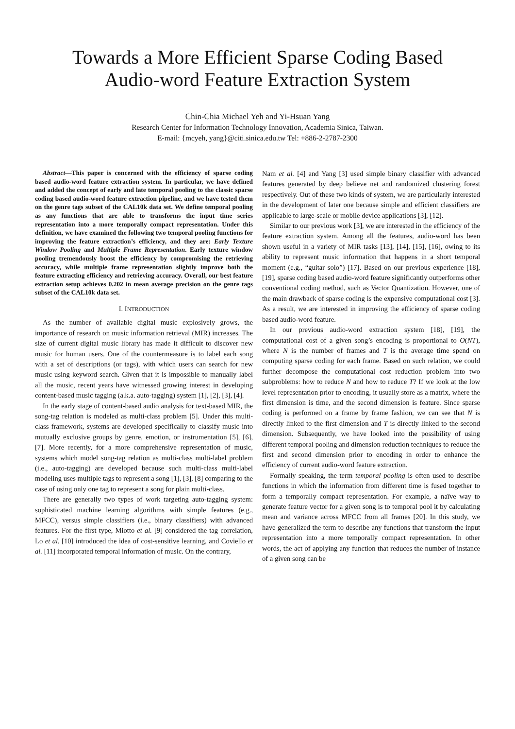Towards a More Efficient Sparse Coding Based
Audio-word Feature Extraction System
Chin-Chia Michael Yeh and Yi-Hsuan Yang
Research Center for Information Technology Innovation, Academia Sinica, Taiwan.
E-mail: {mcyeh, yang}@citi.sinica.edu.tw Tel: +886-2-2787-2300
Abstract—This paper is concerned with the efficiency of sparse coding based audio-word feature extraction system. In particular, we have defined and added the concept of early and late temporal pooling to the classic sparse coding based audio-word feature extraction pipeline, and we have tested them on the genre tags subset of the CAL10k data set. We define temporal pooling as any functions that are able to transforms the input time series representation into a more temporally compact representation. Under this definition, we have examined the following two temporal pooling functions for improving the feature extraction’s efficiency, and they are: Early Texture Window Pooling and Multiple Frame Representation. Early texture window pooling tremendously boost the efficiency by compromising the retrieving accuracy, while multiple frame representation slightly improve both the feature extracting efficiency and retrieving accuracy. Overall, our best feature extraction setup achieves 0.202 in mean average precision on the genre tags subset of the CAL10k data set.
I. INTRODUCTION
As the number of available digital music explosively grows, the importance of research on music information retrieval (MIR) increases. The size of current digital music library has made it difficult to discover new music for human users. One of the countermeasure is to label each song with a set of descriptions (or tags), with which users can search for new music using keyword search. Given that it is impossible to manually label all the music, recent years have witnessed growing interest in developing content-based music tagging (a.k.a. auto-tagging) system [1], [2], [3], [4].
In the early stage of content-based audio analysis for text-based MIR, the song-tag relation is modeled as multi-class problem [5]. Under this multi-class framework, systems are developed specifically to classify music into mutually exclusive groups by genre, emotion, or instrumentation [5], [6], [7]. More recently, for a more comprehensive representation of music, systems which model song-tag relation as multi-class multi-label problem (i.e., auto-tagging) are developed because such multi-class multi-label modeling uses multiple tags to represent a song [1], [3], [8] comparing to the case of using only one tag to represent a song for plain multi-class.
There are generally two types of work targeting auto-tagging system: sophisticated machine learning algorithms with simple features (e.g., MFCC), versus simple classifiers (i.e., binary classifiers) with advanced features. For the first type, Miotto et al. [9] considered the tag correlation, Lo et al. [10] introduced the idea of cost-sensitive learning, and Coviello et al. [11] incorporated temporal information of music. On the contrary,
Nam et al. [4] and Yang [3] used simple binary classifier with advanced features generated by deep believe net and randomized clustering forest respectively. Out of these two kinds of system, we are particularly interested in the development of later one because simple and efficient classifiers are applicable to large-scale or mobile device applications [3], [12].
Similar to our previous work [3], we are interested in the efficiency of the feature extraction system. Among all the features, audio-word has been shown useful in a variety of MIR tasks [13], [14], [15], [16], owing to its ability to represent music information that happens in a short temporal moment (e.g., “guitar solo”) [17]. Based on our previous experience [18], [19], sparse coding based audio-word feature significantly outperforms other conventional coding method, such as Vector Quantization. However, one of the main drawback of sparse coding is the expensive computational cost [3]. As a result, we are interested in improving the efficiency of sparse coding based audio-word feature.
In our previous audio-word extraction system [18], [19], the computational cost of a given song’s encoding is proportional to O(NT), where N is the number of frames and T is the average time spend on computing sparse coding for each frame. Based on such relation, we could further decompose the computational cost reduction problem into two subproblems: how to reduce N and how to reduce T? If we look at the low level representation prior to encoding, it usually store as a matrix, where the first dimension is time, and the second dimension is feature. Since sparse coding is performed on a frame by frame fashion, we can see that N is directly linked to the first dimension and T is directly linked to the second dimension. Subsequently, we have looked into the possibility of using different temporal pooling and dimension reduction techniques to reduce the first and second dimension prior to encoding in order to enhance the efficiency of current audio-word feature extraction.
Formally speaking, the term temporal pooling is often used to describe functions in which the information from different time is fused together to form a temporally compact representation. For example, a naïve way to generate feature vector for a given song is to temporal pool it by calculating mean and variance across MFCC from all frames [20]. In this study, we have generalized the term to describe any functions that transform the input representation into a more temporally compact representation. In other words, the act of applying any function that reduces the number of instance of a given song can be